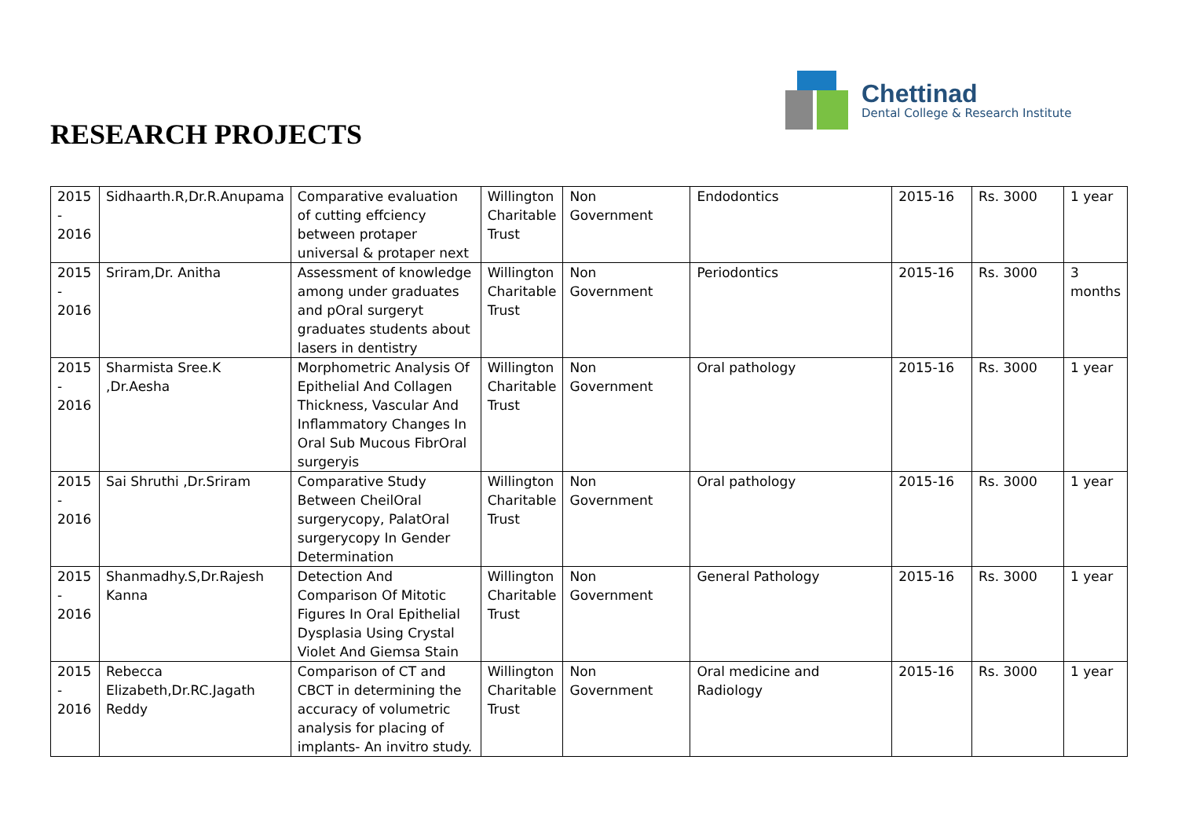Chettinad
Dental College & Research Institute
RESEARCH PROJECTS
| 2015 - 2016 | Sidhaarth.R,Dr.R.Anupama | Comparative evaluation of cutting effciency between protaper universal & protaper next | Willington Charitable Trust | Non Government | Endodontics | 2015-16 | Rs. 3000 | 1 year |
| 2015 - 2016 | Sriram,Dr. Anitha | Assessment of knowledge among under graduates and pOral surgeryt graduates students about lasers in dentistry | Willington Charitable Trust | Non Government | Periodontics | 2015-16 | Rs. 3000 | 3 months |
| 2015 - 2016 | Sharmista Sree.K ,Dr.Aesha | Morphometric Analysis Of Epithelial And Collagen Thickness, Vascular And Inflammatory Changes In Oral Sub Mucous FibrOral surgeryis | Willington Charitable Trust | Non Government | Oral pathology | 2015-16 | Rs. 3000 | 1 year |
| 2015 - 2016 | Sai Shruthi ,Dr.Sriram | Comparative Study Between CheilOral surgerycopy, PalatOral surgerycopy In Gender Determination | Willington Charitable Trust | Non Government | Oral pathology | 2015-16 | Rs. 3000 | 1 year |
| 2015 - 2016 | Shanmadhy.S,Dr.Rajesh Kanna | Detection And Comparison Of Mitotic Figures In Oral Epithelial Dysplasia Using Crystal Violet And Giemsa Stain | Willington Charitable Trust | Non Government | General Pathology | 2015-16 | Rs. 3000 | 1 year |
| 2015 - 2016 | Rebecca Elizabeth,Dr.RC.Jagath Reddy | Comparison of CT and CBCT in determining the accuracy of volumetric analysis for placing of implants- An invitro study. | Willington Charitable Trust | Non Government | Oral medicine and Radiology | 2015-16 | Rs. 3000 | 1 year |